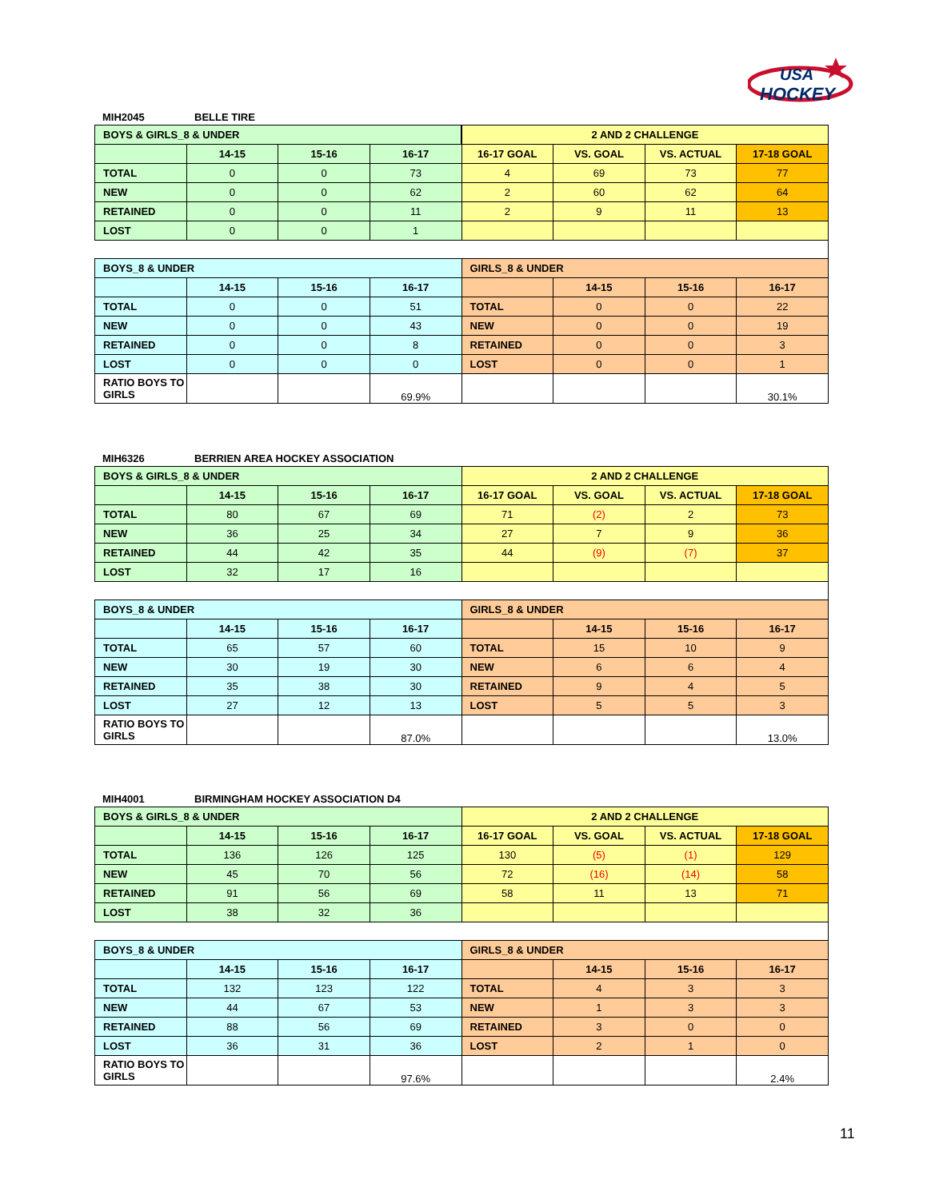USA
HOCKEY
MIH2045 BELLE TIRE
| BOYS & GIRLS_8 & UNDER | | | | 2 AND 2 CHALLENGE | | | |
| | 14-15 | 15-16 | 16-17 | 16-17 GOAL | VS. GOAL | VS. ACTUAL | 17-18 GOAL |
| TOTAL | 0 | 0 | 73 | 4 | 69 | 73 | 77 |
| NEW | 0 | 0 | 62 | 2 | 60 | 62 | 64 |
| RETAINED | 0 | 0 | 11 | 2 | 9 | 11 | 13 |
| LOST | 0 | 0 | 1 | | | | |
| BOYS_8 & UNDER | | | | GIRLS_8 & UNDER | | | |
| | 14-15 | 15-16 | 16-17 | | 14-15 | 15-16 | 16-17 |
| TOTAL | 0 | 0 | 51 | TOTAL | 0 | 0 | 22 |
| NEW | 0 | 0 | 43 | NEW | 0 | 0 | 19 |
| RETAINED | 0 | 0 | 8 | RETAINED | 0 | 0 | 3 |
| LOST | 0 | 0 | 0 | LOST | 0 | 0 | 1 |
| RATIO BOYS TO GIRLS | | | 69.9% | | | | 30.1% |
MIH6326 BERRIEN AREA HOCKEY ASSOCIATION
| BOYS & GIRLS_8 & UNDER | | | | 2 AND 2 CHALLENGE | | | |
| | 14-15 | 15-16 | 16-17 | 16-17 GOAL | VS. GOAL | VS. ACTUAL | 17-18 GOAL |
| TOTAL | 80 | 67 | 69 | 71 | (2) | 2 | 73 |
| NEW | 36 | 25 | 34 | 27 | 7 | 9 | 36 |
| RETAINED | 44 | 42 | 35 | 44 | (9) | (7) | 37 |
| LOST | 32 | 17 | 16 | | | | |
| BOYS_8 & UNDER | | | | GIRLS_8 & UNDER | | | |
| | 14-15 | 15-16 | 16-17 | | 14-15 | 15-16 | 16-17 |
| TOTAL | 65 | 57 | 60 | TOTAL | 15 | 10 | 9 |
| NEW | 30 | 19 | 30 | NEW | 6 | 6 | 4 |
| RETAINED | 35 | 38 | 30 | RETAINED | 9 | 4 | 5 |
| LOST | 27 | 12 | 13 | LOST | 5 | 5 | 3 |
| RATIO BOYS TO GIRLS | | | 87.0% | | | | 13.0% |
MIH4001 BIRMINGHAM HOCKEY ASSOCIATION D4
| BOYS & GIRLS_8 & UNDER | | | | 2 AND 2 CHALLENGE | | | |
| | 14-15 | 15-16 | 16-17 | 16-17 GOAL | VS. GOAL | VS. ACTUAL | 17-18 GOAL |
| TOTAL | 136 | 126 | 125 | 130 | (5) | (1) | 129 |
| NEW | 45 | 70 | 56 | 72 | (16) | (14) | 58 |
| RETAINED | 91 | 56 | 69 | 58 | 11 | 13 | 71 |
| LOST | 38 | 32 | 36 | | | | |
| BOYS_8 & UNDER | | | | GIRLS_8 & UNDER | | | |
| | 14-15 | 15-16 | 16-17 | | 14-15 | 15-16 | 16-17 |
| TOTAL | 132 | 123 | 122 | TOTAL | 4 | 3 | 3 |
| NEW | 44 | 67 | 53 | NEW | 1 | 3 | 3 |
| RETAINED | 88 | 56 | 69 | RETAINED | 3 | 0 | 0 |
| LOST | 36 | 31 | 36 | LOST | 2 | 1 | 0 |
| RATIO BOYS TO GIRLS | | | 97.6% | | | | 2.4% |
11